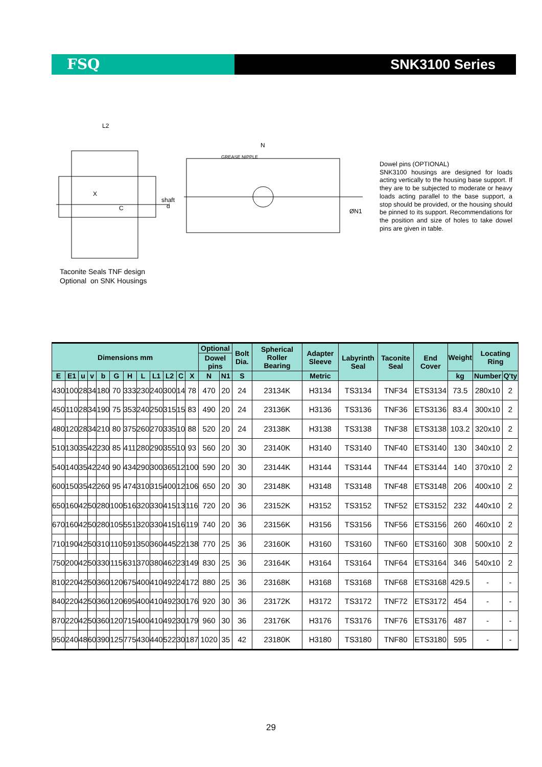FSQ SNK3100 Series
L2
N
GREASE NIPPLE
X
C
shaft
d
ØN1
Taconite Seals TNF design
Optional on SNK Housings
Dowel pins (OPTIONAL)
SNK3100 housings are designed for loads acting vertically to the housing base support. If they are to be subjected to moderate or heavy loads acting parallel to the base support, a stop should be provided, or the housing should be pinned to its support. Recommendations for the position and size of holes to take dowel pins are given in table.
| Dimensions mm | | | | | | | | | | | | Optional | | Bolt Dia. | Spherical Roller Bearing | Adapter Sleeve | Labyrinth Seal | Taconite Seal | End Cover | Weight | Locating Ring | |
| --- | --- | --- | --- | --- | --- | --- | --- | --- | --- | --- | --- | --- | --- | --- | --- | --- | --- | --- | --- | --- | --- | --- |
| | | | | | | | | | | | | Dowel pins | | | | | | | | | | |
| E | E1 | u | v | b | G | H | L | L1 | L2 | C | X | N | N1 | S | | Metric | | | | kg | Number | Q'ty |
| 430 | 100 | 28 | 34 | 180 | 70 | 333 | 230 | 240 | 300 | 14 | 78 | 470 | 20 | 24 | 23134K | H3134 | TS3134 | TNF34 | ETS3134 | 73.5 | 280x10 | 2 |
| 450 | 110 | 28 | 34 | 190 | 75 | 353 | 240 | 250 | 315 | 15 | 83 | 490 | 20 | 24 | 23136K | H3136 | TS3136 | TNF36 | ETS3136 | 83.4 | 300x10 | 2 |
| 480 | 120 | 28 | 34 | 210 | 80 | 375 | 260 | 270 | 335 | 10 | 88 | 520 | 20 | 24 | 23138K | H3138 | TS3138 | TNF38 | ETS3138 | 103.2 | 320x10 | 2 |
| 510 | 130 | 35 | 42 | 230 | 85 | 411 | 280 | 290 | 355 | 10 | 93 | 560 | 20 | 30 | 23140K | H3140 | TS3140 | TNF40 | ETS3140 | 130 | 340x10 | 2 |
| 540 | 140 | 35 | 42 | 240 | 90 | 434 | 290 | 300 | 365 | 12 | 100 | 590 | 20 | 30 | 23144K | H3144 | TS3144 | TNF44 | ETS3144 | 140 | 370x10 | 2 |
| 600 | 150 | 35 | 42 | 260 | 95 | 474 | 310 | 315 | 400 | 12 | 106 | 650 | 20 | 30 | 23148K | H3148 | TS3148 | TNF48 | ETS3148 | 206 | 400x10 | 2 |
| 650 | 160 | 42 | 50 | 280 | 100 | 516 | 320 | 330 | 415 | 13 | 116 | 720 | 20 | 36 | 23152K | H3152 | TS3152 | TNF52 | ETS3152 | 232 | 440x10 | 2 |
| 670 | 160 | 42 | 50 | 280 | 105 | 551 | 320 | 330 | 415 | 16 | 119 | 740 | 20 | 36 | 23156K | H3156 | TS3156 | TNF56 | ETS3156 | 260 | 460x10 | 2 |
| 710 | 190 | 42 | 50 | 310 | 110 | 591 | 350 | 360 | 445 | 22 | 138 | 770 | 25 | 36 | 23160K | H3160 | TS3160 | TNF60 | ETS3160 | 308 | 500x10 | 2 |
| 750 | 200 | 42 | 50 | 330 | 115 | 631 | 370 | 380 | 462 | 23 | 149 | 830 | 25 | 36 | 23164K | H3164 | TS3164 | TNF64 | ETS3164 | 346 | 540x10 | 2 |
| 810 | 220 | 42 | 50 | 360 | 120 | 675 | 400 | 410 | 492 | 24 | 172 | 880 | 25 | 36 | 23168K | H3168 | TS3168 | TNF68 | ETS3168 | 429.5 | - | - |
| 840 | 220 | 42 | 50 | 360 | 120 | 695 | 400 | 410 | 492 | 30 | 176 | 920 | 30 | 36 | 23172K | H3172 | TS3172 | TNF72 | ETS3172 | 454 | - | - |
| 870 | 220 | 42 | 50 | 360 | 120 | 715 | 400 | 410 | 492 | 30 | 179 | 960 | 30 | 36 | 23176K | H3176 | TS3176 | TNF76 | ETS3176 | 487 | - | - |
| 950 | 240 | 48 | 60 | 390 | 125 | 775 | 430 | 440 | 522 | 30 | 187 | 1020 | 35 | 42 | 23180K | H3180 | TS3180 | TNF80 | ETS3180 | 595 | - | - |
29